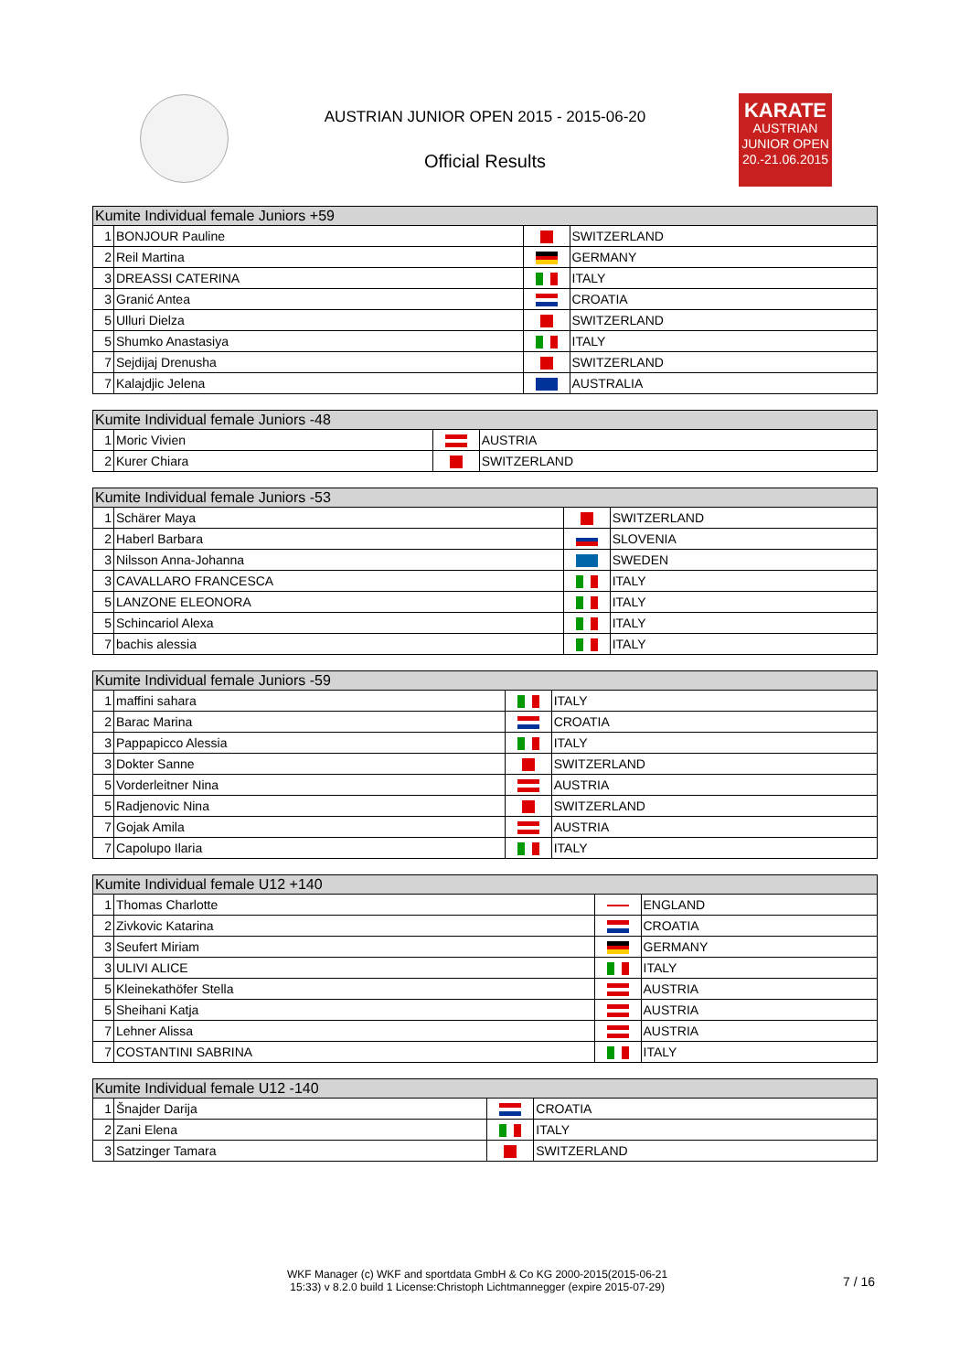AUSTRIAN JUNIOR OPEN 2015 - 2015-06-20
Official Results
KARATE
AUSTRIAN
JUNIOR OPEN
20.-21.06.2015
| Kumite Individual female Juniors +59 | | | |
| --- | --- | --- | --- |
| 1 | BONJOUR Pauline | | SWITZERLAND |
| 2 | Reil Martina | | GERMANY |
| 3 | DREASSI CATERINA | | ITALY |
| 3 | Granić Antea | | CROATIA |
| 5 | Ulluri Dielza | | SWITZERLAND |
| 5 | Shumko Anastasiya | | ITALY |
| 7 | Sejdijaj Drenusha | | SWITZERLAND |
| 7 | Kalajdjic Jelena | | AUSTRALIA |
| Kumite Individual female Juniors -48 | | | |
| --- | --- | --- | --- |
| 1 | Moric Vivien | | AUSTRIA |
| 2 | Kurer Chiara | | SWITZERLAND |
| Kumite Individual female Juniors -53 | | | |
| --- | --- | --- | --- |
| 1 | Schärer Maya | | SWITZERLAND |
| 2 | Haberl Barbara | | SLOVENIA |
| 3 | Nilsson Anna-Johanna | | SWEDEN |
| 3 | CAVALLARO FRANCESCA | | ITALY |
| 5 | LANZONE ELEONORA | | ITALY |
| 5 | Schincariol Alexa | | ITALY |
| 7 | bachis alessia | | ITALY |
| Kumite Individual female Juniors -59 | | | |
| --- | --- | --- | --- |
| 1 | maffini sahara | | ITALY |
| 2 | Barac Marina | | CROATIA |
| 3 | Pappapicco Alessia | | ITALY |
| 3 | Dokter Sanne | | SWITZERLAND |
| 5 | Vorderleitner Nina | | AUSTRIA |
| 5 | Radjenovic Nina | | SWITZERLAND |
| 7 | Gojak Amila | | AUSTRIA |
| 7 | Capolupo Ilaria | | ITALY |
| Kumite Individual female U12 +140 | | | |
| --- | --- | --- | --- |
| 1 | Thomas Charlotte | | ENGLAND |
| 2 | Zivkovic Katarina | | CROATIA |
| 3 | Seufert Miriam | | GERMANY |
| 3 | ULIVI ALICE | | ITALY |
| 5 | Kleinekathöfer Stella | | AUSTRIA |
| 5 | Sheihani Katja | | AUSTRIA |
| 7 | Lehner Alissa | | AUSTRIA |
| 7 | COSTANTINI SABRINA | | ITALY |
| Kumite Individual female U12 -140 | | | |
| --- | --- | --- | --- |
| 1 | Šnajder Darija | | CROATIA |
| 2 | Zani Elena | | ITALY |
| 3 | Satzinger Tamara | | SWITZERLAND |
WKF Manager (c) WKF and sportdata GmbH & Co KG 2000-2015(2015-06-21
15:33) v 8.2.0 build 1 License:Christoph Lichtmannegger (expire 2015-07-29)
7 / 16